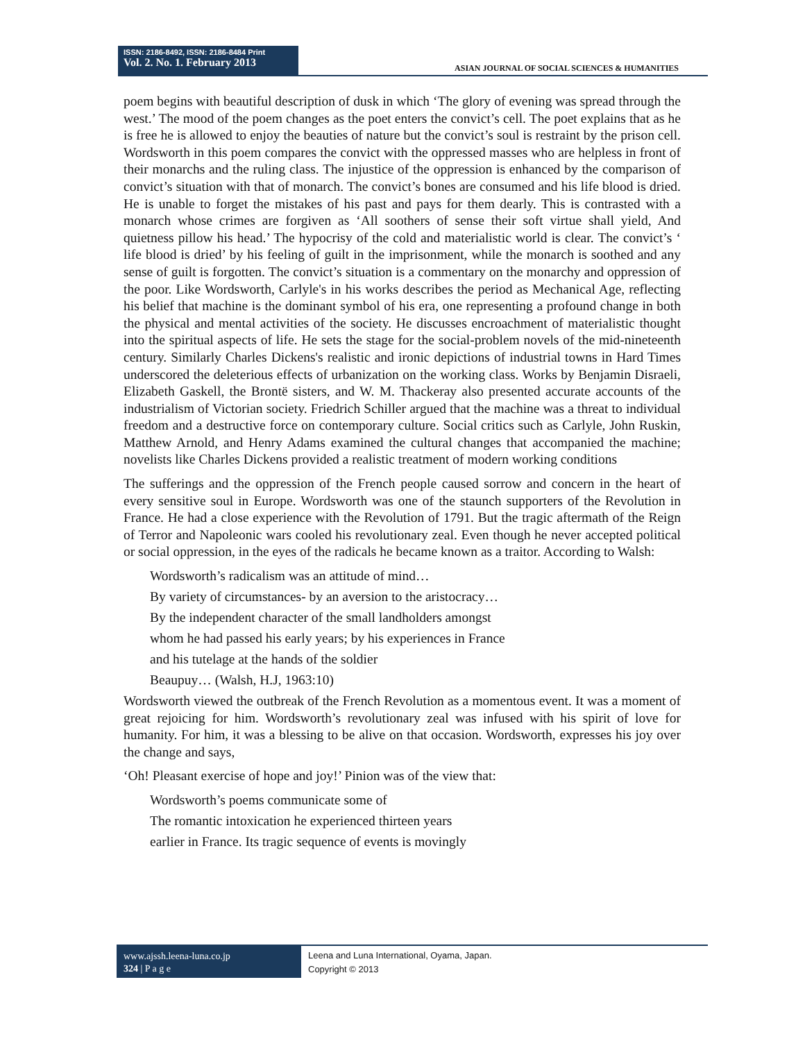ISSN: 2186-8492, ISSN: 2186-8484 Print
Vol. 2. No. 1. February 2013
ASIAN JOURNAL OF SOCIAL SCIENCES & HUMANITIES
poem begins with beautiful description of dusk in which ‘The glory of evening was spread through the west.’ The mood of the poem changes as the poet enters the convict’s cell. The poet explains that as he is free he is allowed to enjoy the beauties of nature but the convict’s soul is restraint by the prison cell. Wordsworth in this poem compares the convict with the oppressed masses who are helpless in front of their monarchs and the ruling class. The injustice of the oppression is enhanced by the comparison of convict’s situation with that of monarch. The convict’s bones are consumed and his life blood is dried. He is unable to forget the mistakes of his past and pays for them dearly. This is contrasted with a monarch whose crimes are forgiven as ‘All soothers of sense their soft virtue shall yield, And quietness pillow his head.’ The hypocrisy of the cold and materialistic world is clear. The convict’s ‘ life blood is dried’ by his feeling of guilt in the imprisonment, while the monarch is soothed and any sense of guilt is forgotten. The convict’s situation is a commentary on the monarchy and oppression of the poor. Like Wordsworth, Carlyle's in his works describes the period as Mechanical Age, reflecting his belief that machine is the dominant symbol of his era, one representing a profound change in both the physical and mental activities of the society. He discusses encroachment of materialistic thought into the spiritual aspects of life. He sets the stage for the social-problem novels of the mid-nineteenth century. Similarly Charles Dickens's realistic and ironic depictions of industrial towns in Hard Times underscored the deleterious effects of urbanization on the working class. Works by Benjamin Disraeli, Elizabeth Gaskell, the Brontë sisters, and W. M. Thackeray also presented accurate accounts of the industrialism of Victorian society. Friedrich Schiller argued that the machine was a threat to individual freedom and a destructive force on contemporary culture. Social critics such as Carlyle, John Ruskin, Matthew Arnold, and Henry Adams examined the cultural changes that accompanied the machine; novelists like Charles Dickens provided a realistic treatment of modern working conditions
The sufferings and the oppression of the French people caused sorrow and concern in the heart of every sensitive soul in Europe. Wordsworth was one of the staunch supporters of the Revolution in France. He had a close experience with the Revolution of 1791. But the tragic aftermath of the Reign of Terror and Napoleonic wars cooled his revolutionary zeal. Even though he never accepted political or social oppression, in the eyes of the radicals he became known as a traitor. According to Walsh:
Wordsworth’s radicalism was an attitude of mind…
By variety of circumstances- by an aversion to the aristocracy…
By the independent character of the small landholders amongst
whom he had passed his early years; by his experiences in France
and his tutelage at the hands of the soldier
Beaupuy… (Walsh, H.J, 1963:10)
Wordsworth viewed the outbreak of the French Revolution as a momentous event. It was a moment of great rejoicing for him. Wordsworth’s revolutionary zeal was infused with his spirit of love for humanity. For him, it was a blessing to be alive on that occasion. Wordsworth, expresses his joy over the change and says,
‘Oh! Pleasant exercise of hope and joy!’ Pinion was of the view that:
Wordsworth’s poems communicate some of
The romantic intoxication he experienced thirteen years
earlier in France. Its tragic sequence of events is movingly
www.ajssh.leena-luna.co.jp
324 | P a g e
Leena and Luna International, Oyama, Japan.
Copyright © 2013